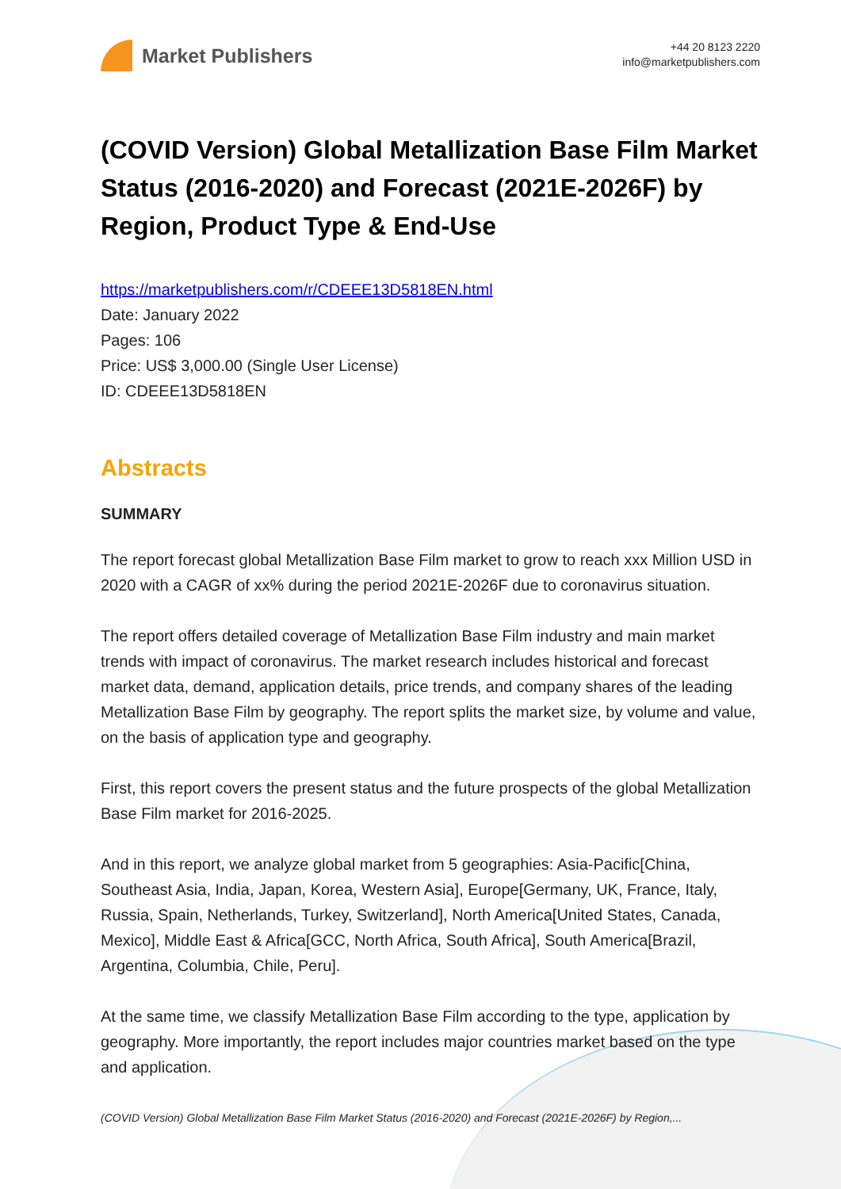Market Publishers
+44 20 8123 2220
info@marketpublishers.com
(COVID Version) Global Metallization Base Film Market Status (2016-2020) and Forecast (2021E-2026F) by Region, Product Type & End-Use
https://marketpublishers.com/r/CDEEE13D5818EN.html
Date: January 2022
Pages: 106
Price: US$ 3,000.00 (Single User License)
ID: CDEEE13D5818EN
Abstracts
SUMMARY
The report forecast global Metallization Base Film market to grow to reach xxx Million USD in 2020 with a CAGR of xx% during the period 2021E-2026F due to coronavirus situation.
The report offers detailed coverage of Metallization Base Film industry and main market trends with impact of coronavirus. The market research includes historical and forecast market data, demand, application details, price trends, and company shares of the leading Metallization Base Film by geography. The report splits the market size, by volume and value, on the basis of application type and geography.
First, this report covers the present status and the future prospects of the global Metallization Base Film market for 2016-2025.
And in this report, we analyze global market from 5 geographies: Asia-Pacific[China, Southeast Asia, India, Japan, Korea, Western Asia], Europe[Germany, UK, France, Italy, Russia, Spain, Netherlands, Turkey, Switzerland], North America[United States, Canada, Mexico], Middle East & Africa[GCC, North Africa, South Africa], South America[Brazil, Argentina, Columbia, Chile, Peru].
At the same time, we classify Metallization Base Film according to the type, application by geography. More importantly, the report includes major countries market based on the type and application.
(COVID Version) Global Metallization Base Film Market Status (2016-2020) and Forecast (2021E-2026F) by Region,...